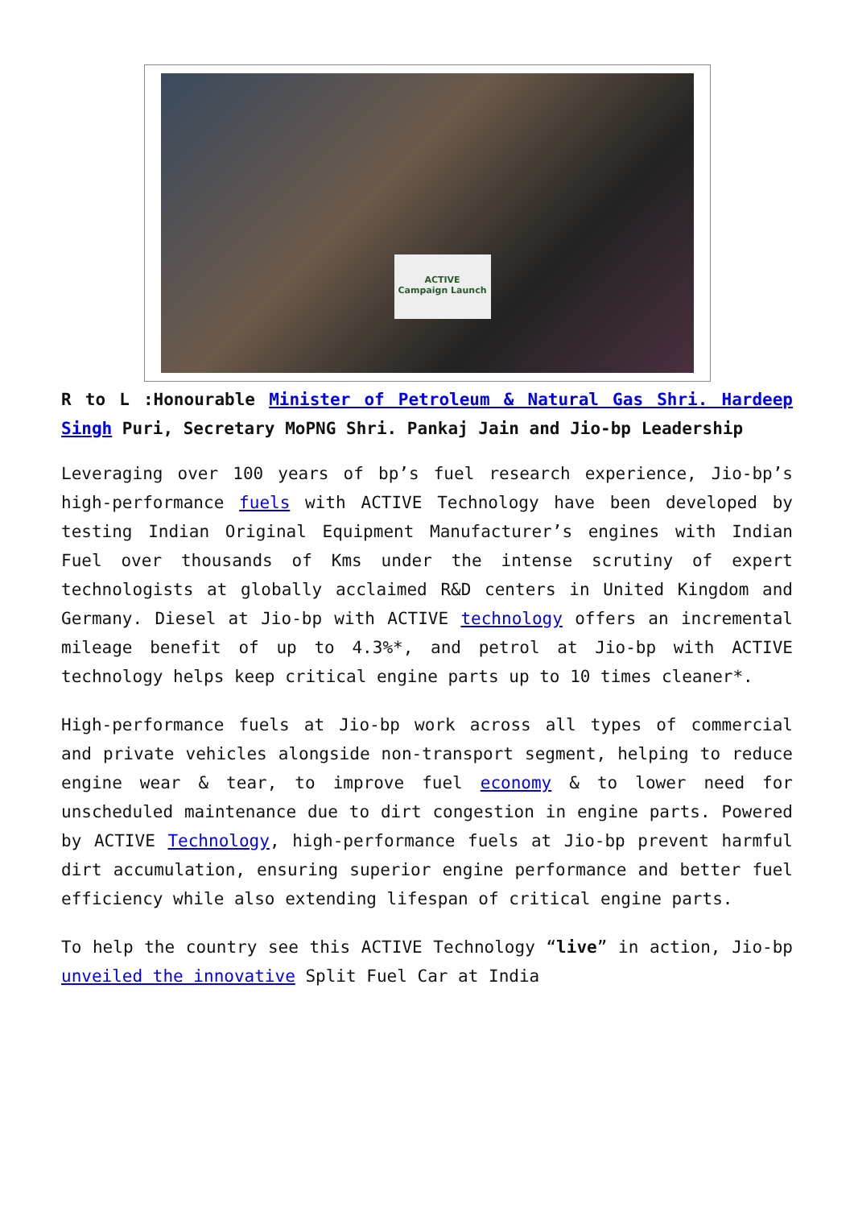ACTIVE
Campaign Launch
R to L :Honourable Minister of Petroleum & Natural Gas Shri. Hardeep Singh Puri, Secretary MoPNG Shri. Pankaj Jain and Jio-bp Leadership
Leveraging over 100 years of bp’s fuel research experience, Jio-bp’s high-performance fuels with ACTIVE Technology have been developed by testing Indian Original Equipment Manufacturer’s engines with Indian Fuel over thousands of Kms under the intense scrutiny of expert technologists at globally acclaimed R&D centers in United Kingdom and Germany. Diesel at Jio-bp with ACTIVE technology offers an incremental mileage benefit of up to 4.3%*, and petrol at Jio-bp with ACTIVE technology helps keep critical engine parts up to 10 times cleaner*.
High-performance fuels at Jio-bp work across all types of commercial and private vehicles alongside non-transport segment, helping to reduce engine wear & tear, to improve fuel economy & to lower need for unscheduled maintenance due to dirt congestion in engine parts. Powered by ACTIVE Technology, high-performance fuels at Jio-bp prevent harmful dirt accumulation, ensuring superior engine performance and better fuel efficiency while also extending lifespan of critical engine parts.
To help the country see this ACTIVE Technology “live” in action, Jio-bp unveiled the innovative Split Fuel Car at India